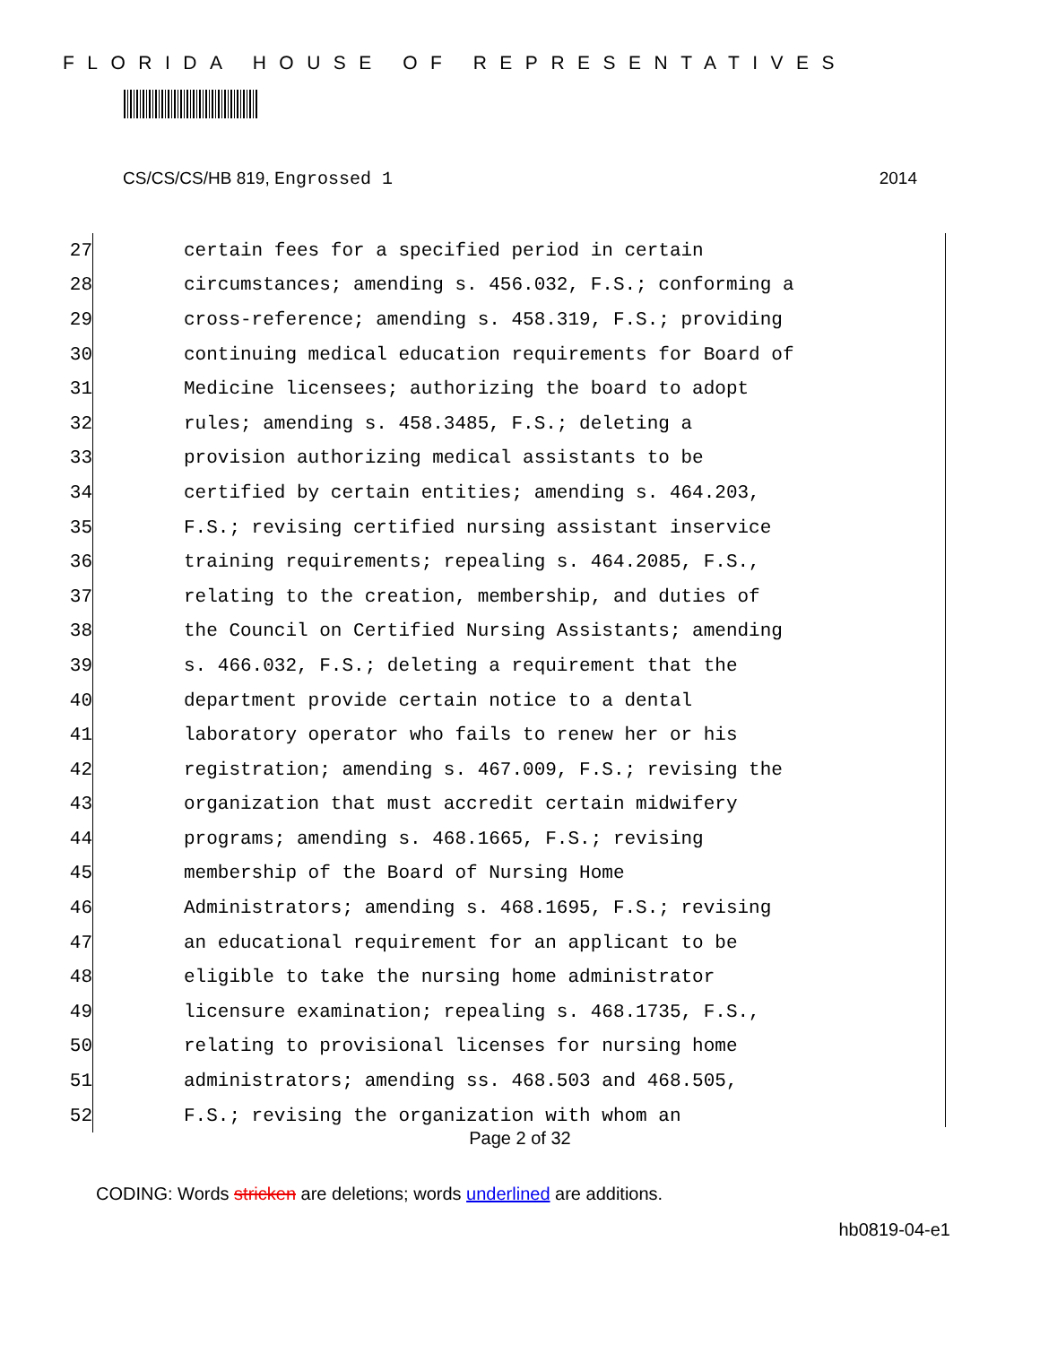FLORIDA HOUSE OF REPRESENTATIVES
CS/CS/CS/HB 819, Engrossed 1 2014
27 certain fees for a specified period in certain
28 circumstances; amending s. 456.032, F.S.; conforming a
29 cross-reference; amending s. 458.319, F.S.; providing
30 continuing medical education requirements for Board of
31 Medicine licensees; authorizing the board to adopt
32 rules; amending s. 458.3485, F.S.; deleting a
33 provision authorizing medical assistants to be
34 certified by certain entities; amending s. 464.203,
35 F.S.; revising certified nursing assistant inservice
36 training requirements; repealing s. 464.2085, F.S.,
37 relating to the creation, membership, and duties of
38 the Council on Certified Nursing Assistants; amending
39 s. 466.032, F.S.; deleting a requirement that the
40 department provide certain notice to a dental
41 laboratory operator who fails to renew her or his
42 registration; amending s. 467.009, F.S.; revising the
43 organization that must accredit certain midwifery
44 programs; amending s. 468.1665, F.S.; revising
45 membership of the Board of Nursing Home
46 Administrators; amending s. 468.1695, F.S.; revising
47 an educational requirement for an applicant to be
48 eligible to take the nursing home administrator
49 licensure examination; repealing s. 468.1735, F.S.,
50 relating to provisional licenses for nursing home
51 administrators; amending ss. 468.503 and 468.505,
52 F.S.; revising the organization with whom an
Page 2 of 32
CODING: Words stricken are deletions; words underlined are additions.
hb0819-04-e1